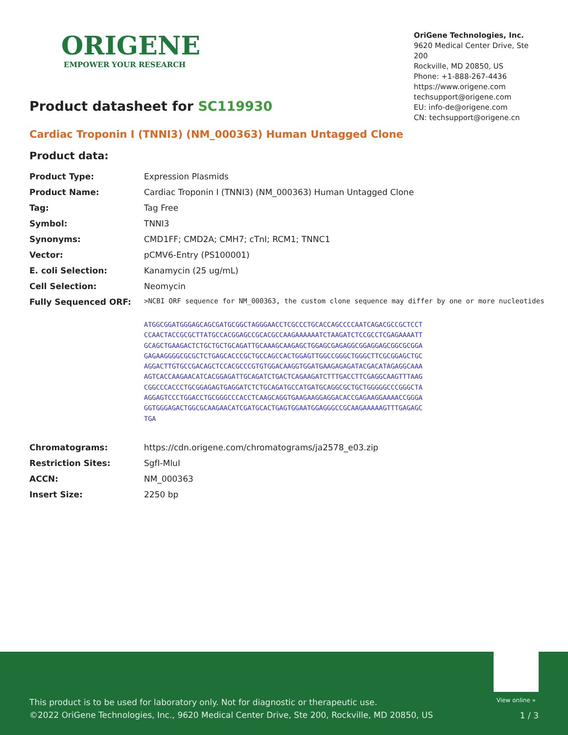ORIGENE
EMPOWER YOUR RESEARCH
OriGene Technologies, Inc.
9620 Medical Center Drive, Ste 200
Rockville, MD 20850, US
Phone: +1-888-267-4436
https://www.origene.com
techsupport@origene.com
EU: info-de@origene.com
CN: techsupport@origene.cn
Product datasheet for SC119930
Cardiac Troponin I (TNNI3) (NM_000363) Human Untagged Clone
Product data:
| Product Type: | Expression Plasmids |
| Product Name: | Cardiac Troponin I (TNNI3) (NM_000363) Human Untagged Clone |
| Tag: | Tag Free |
| Symbol: | TNNI3 |
| Synonyms: | CMD1FF; CMD2A; CMH7; cTnI; RCM1; TNNC1 |
| Vector: | pCMV6-Entry (PS100001) |
| E. coli Selection: | Kanamycin (25 ug/mL) |
| Cell Selection: | Neomycin |
| Fully Sequenced ORF: | >NCBI ORF sequence for NM_000363, the custom clone sequence may differ by one or more nucleotides ATGGCGGATGGGAGCAGCGATGCGGCTAGGGAACCTCGCCCTGCACCAGCCCCAATCAGACGCCGCTCCT CCAACTACCGCGCTTATGCCACGGAGCCGCACGCCAAGAAAAAATCTAAGATCTCCGCCTCGAGAAAATT GCAGCTGAAGACTCTGCTGCTGCAGATTGCAAAGCAAGAGCTGGAGCGAGAGGCGGAGGAGCGGCGCGGA GAGAAGGGGCGCGCTCTGAGCACCCGCTGCCAGCCACTGGAGTTGGCCGGGCTGGGCTTCGCGGAGCTGC AGGACTTGTGCCGACAGCTCCACGCCCGTGTGGACAAGGTGGATGAAGAGAGATACGACATAGAGGCAAA AGTCACCAAGAACATCACGGAGATTGCAGATCTGACTCAGAAGATCTTTGACCTTCGAGGCAAGTTTAAG CGGCCCACCCTGCGGAGAGTGAGGATCTCTGCAGATGCCATGATGCAGGCGCTGCTGGGGGCCCGGGCTA AGGAGTCCCTGGACCTGCGGGCCCACCTCAAGCAGGTGAAGAAGGAGGACACCGAGAAGGAAAACCGGGA GGTGGGAGACTGGCGCAAGAACATCGATGCACTGAGTGGAATGGAGGGCCGCAAGAAAAAGTTTGAGAGC TGA |
| Chromatograms: | https://cdn.origene.com/chromatograms/ja2578_e03.zip |
| Restriction Sites: | SgfI-MluI |
| ACCN: | NM_000363 |
| Insert Size: | 2250 bp |
View online »
This product is to be used for laboratory only. Not for diagnostic or therapeutic use.
©2022 OriGene Technologies, Inc., 9620 Medical Center Drive, Ste 200, Rockville, MD 20850, US
1 / 3